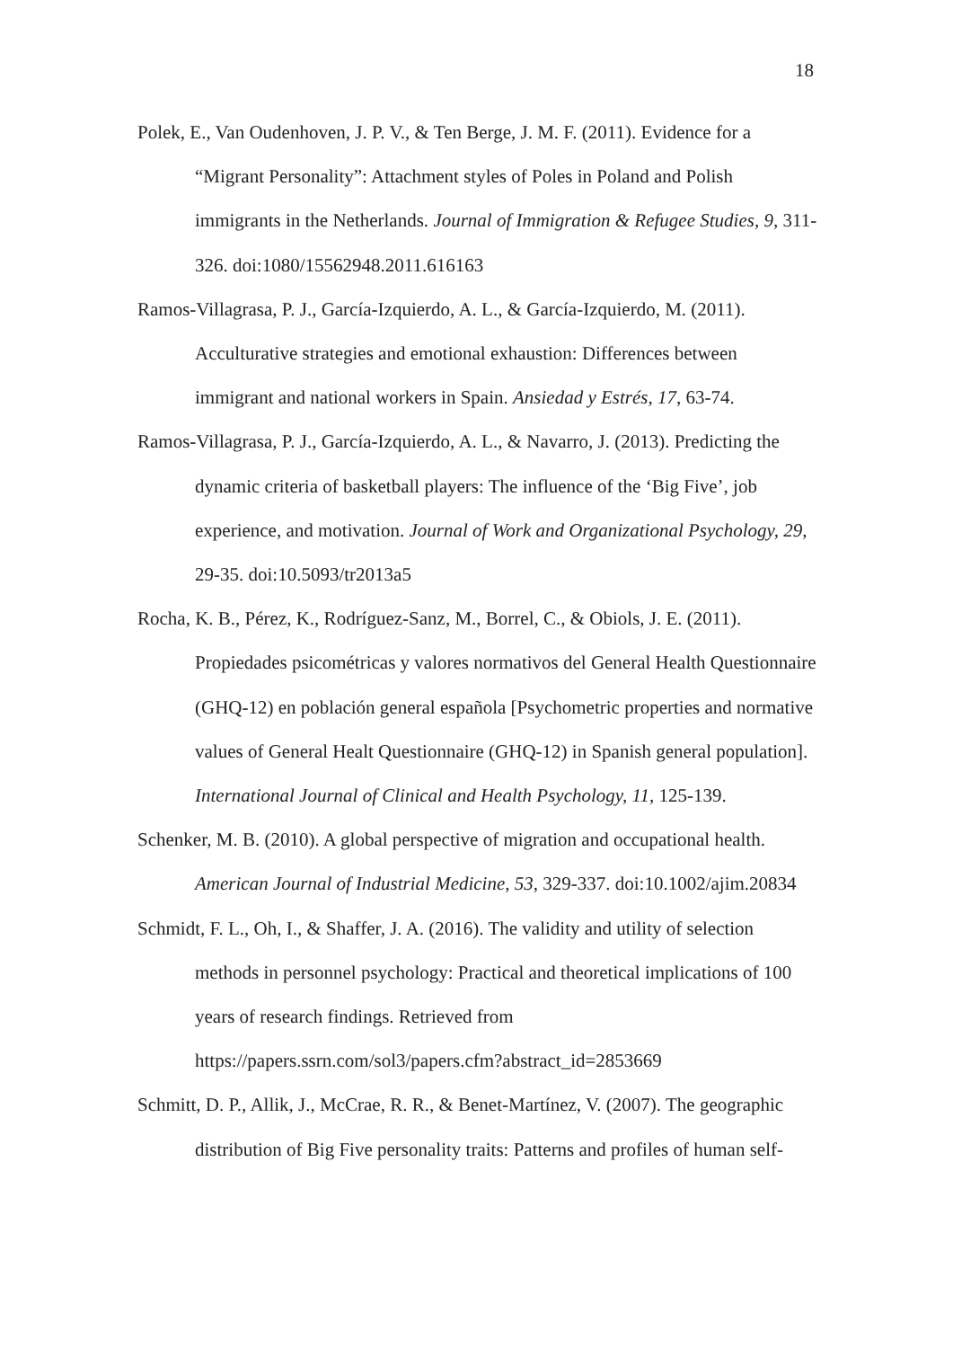18
Polek, E., Van Oudenhoven, J. P. V., & Ten Berge, J. M. F. (2011). Evidence for a “Migrant Personality”: Attachment styles of Poles in Poland and Polish immigrants in the Netherlands. Journal of Immigration & Refugee Studies, 9, 311-326. doi:1080/15562948.2011.616163
Ramos-Villagrasa, P. J., García-Izquierdo, A. L., & García-Izquierdo, M. (2011). Acculturative strategies and emotional exhaustion: Differences between immigrant and national workers in Spain. Ansiedad y Estrés, 17, 63-74.
Ramos-Villagrasa, P. J., García-Izquierdo, A. L., & Navarro, J. (2013). Predicting the dynamic criteria of basketball players: The influence of the ‘Big Five’, job experience, and motivation. Journal of Work and Organizational Psychology, 29, 29-35. doi:10.5093/tr2013a5
Rocha, K. B., Pérez, K., Rodríguez-Sanz, M., Borrel, C., & Obiols, J. E. (2011). Propiedades psicométricas y valores normativos del General Health Questionnaire (GHQ-12) en población general española [Psychometric properties and normative values of General Healt Questionnaire (GHQ-12) in Spanish general population]. International Journal of Clinical and Health Psychology, 11, 125-139.
Schenker, M. B. (2010). A global perspective of migration and occupational health. American Journal of Industrial Medicine, 53, 329-337. doi:10.1002/ajim.20834
Schmidt, F. L., Oh, I., & Shaffer, J. A. (2016). The validity and utility of selection methods in personnel psychology: Practical and theoretical implications of 100 years of research findings. Retrieved from https://papers.ssrn.com/sol3/papers.cfm?abstract_id=2853669
Schmitt, D. P., Allik, J., McCrae, R. R., & Benet-Martínez, V. (2007). The geographic distribution of Big Five personality traits: Patterns and profiles of human self-